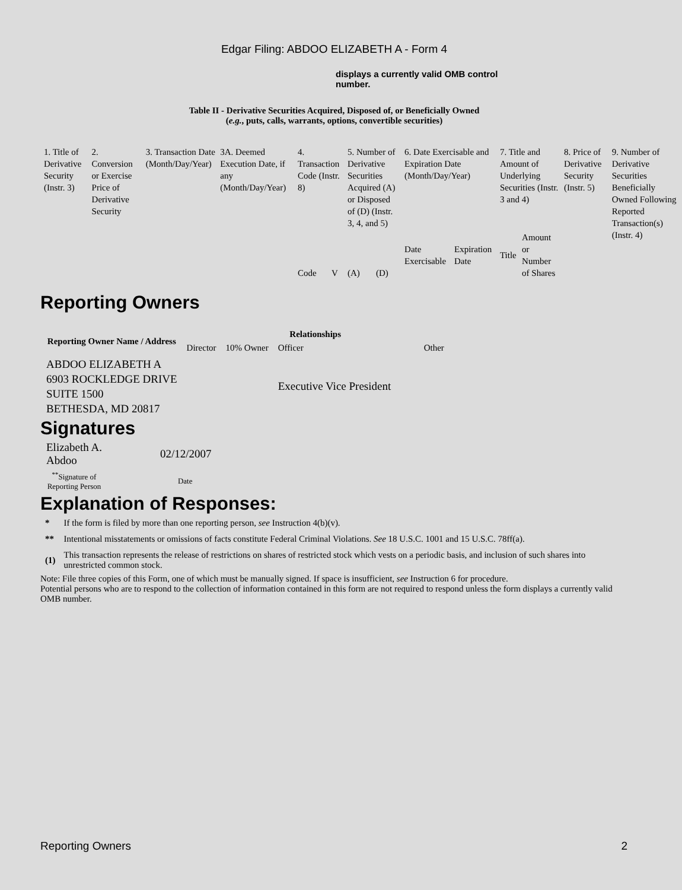Edgar Filing: ABDOO ELIZABETH A - Form 4
displays a currently valid OMB control number.
Table II - Derivative Securities Acquired, Disposed of, or Beneficially Owned
(e.g., puts, calls, warrants, options, convertible securities)
| 1. Title of Derivative Security (Instr. 3) | 2. Conversion or Exercise Price of Derivative Security | 3. Transaction Date (Month/Day/Year) | 3A. Deemed Execution Date, if any (Month/Day/Year) | 4. Transaction Code (Instr. 8) | | 5. Number of Derivative Securities Acquired (A) or Disposed of (D) (Instr. 3, 4, and 5) | | 6. Date Exercisable and Expiration Date (Month/Day/Year) | | 7. Title and Amount of Underlying Securities (Instr. 3 and 4) | | 8. Price of Derivative Security (Instr. 5) | 9. Number of Derivative Securities Beneficially Owned Following Reported Transaction(s) (Instr. 4) |
| | | | | Code | V | (A) | (D) | Date Exercisable | Expiration Date | Title | Amount or Number of Shares | | |
Reporting Owners
| Reporting Owner Name / Address | Relationships | | | |
| --- | --- | --- | --- | --- |
| | Director | 10% Owner | Officer | Other |
| ABDOO ELIZABETH A 6903 ROCKLEDGE DRIVE SUITE 1500 BETHESDA, MD 20817 | | | Executive Vice President | |
Signatures
| Elizabeth A. Abdoo | 02/12/2007 |
| <sup>**</sup> Signature of Reporting Person | Date |
Explanation of Responses:
| * | If the form is filed by more than one reporting person, see Instruction 4(b)(v). |
| ** | Intentional misstatements or omissions of facts constitute Federal Criminal Violations. See 18 U.S.C. 1001 and 15 U.S.C. 78ff(a). |
| (1) | This transaction represents the release of restrictions on shares of restricted stock which vests on a periodic basis, and inclusion of such shares into unrestricted common stock. |
Note: File three copies of this Form, one of which must be manually signed. If space is insufficient, see Instruction 6 for procedure.
Potential persons who are to respond to the collection of information contained in this form are not required to respond unless the form displays a currently valid OMB number.
Reporting Owners 2